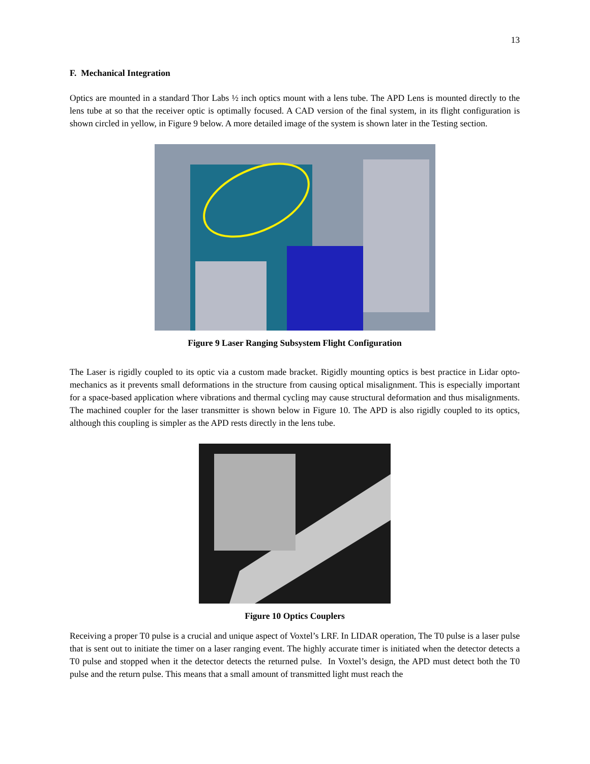13
F. Mechanical Integration
Optics are mounted in a standard Thor Labs ½ inch optics mount with a lens tube. The APD Lens is mounted directly to the lens tube at so that the receiver optic is optimally focused. A CAD version of the final system, in its flight configuration is shown circled in yellow, in Figure 9 below. A more detailed image of the system is shown later in the Testing section.
Figure 9 Laser Ranging Subsystem Flight Configuration
The Laser is rigidly coupled to its optic via a custom made bracket. Rigidly mounting optics is best practice in Lidar opto-mechanics as it prevents small deformations in the structure from causing optical misalignment. This is especially important for a space-based application where vibrations and thermal cycling may cause structural deformation and thus misalignments. The machined coupler for the laser transmitter is shown below in Figure 10. The APD is also rigidly coupled to its optics, although this coupling is simpler as the APD rests directly in the lens tube.
Figure 10 Optics Couplers
Receiving a proper T0 pulse is a crucial and unique aspect of Voxtel’s LRF. In LIDAR operation, The T0 pulse is a laser pulse that is sent out to initiate the timer on a laser ranging event. The highly accurate timer is initiated when the detector detects a T0 pulse and stopped when it the detector detects the returned pulse. In Voxtel’s design, the APD must detect both the T0 pulse and the return pulse. This means that a small amount of transmitted light must reach the